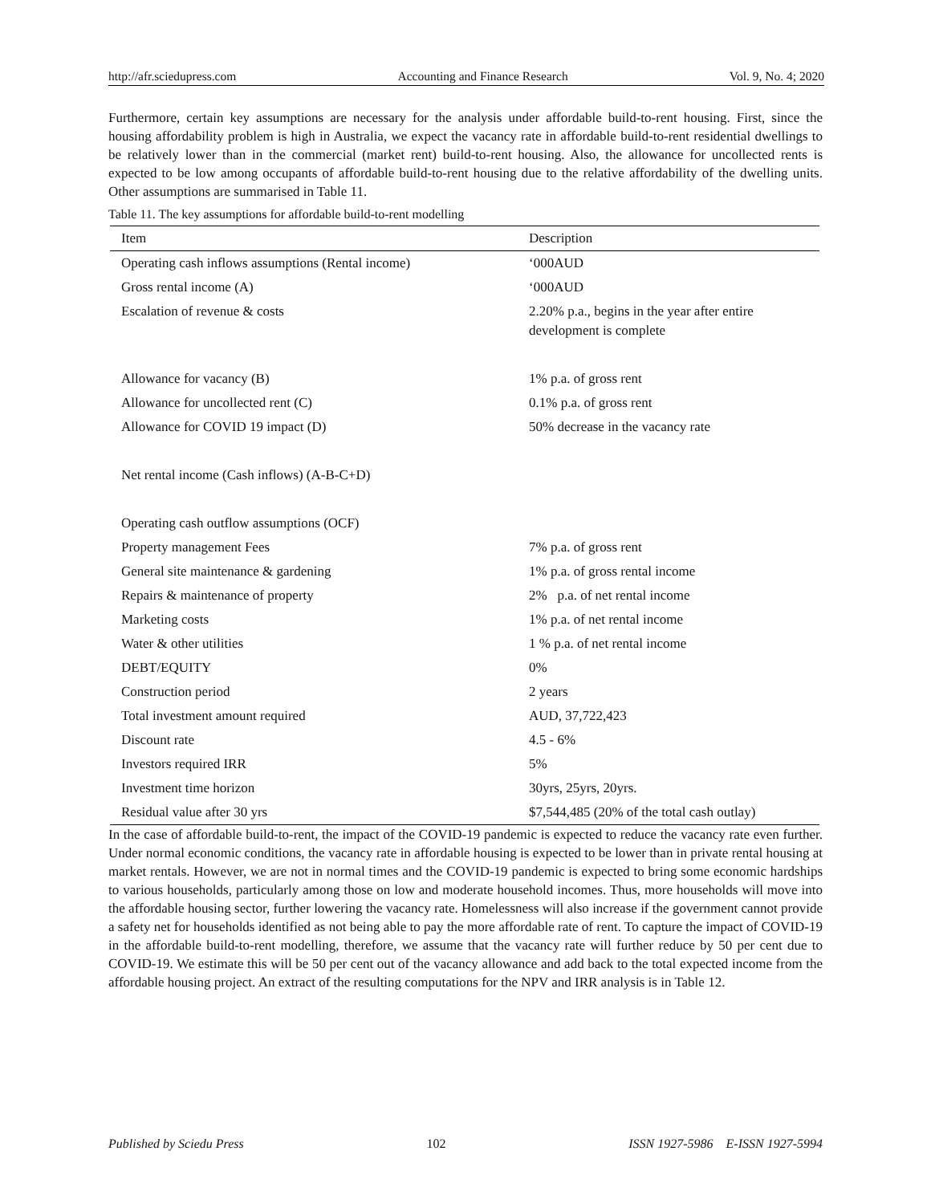http://afr.sciedupress.com Accounting and Finance Research Vol. 9, No. 4; 2020
Furthermore, certain key assumptions are necessary for the analysis under affordable build-to-rent housing. First, since the housing affordability problem is high in Australia, we expect the vacancy rate in affordable build-to-rent residential dwellings to be relatively lower than in the commercial (market rent) build-to-rent housing. Also, the allowance for uncollected rents is expected to be low among occupants of affordable build-to-rent housing due to the relative affordability of the dwelling units. Other assumptions are summarised in Table 11.
Table 11. The key assumptions for affordable build-to-rent modelling
| Item | Description |
| --- | --- |
| Operating cash inflows assumptions (Rental income) | ‘000AUD |
| Gross rental income (A) | ‘000AUD |
| Escalation of revenue & costs | 2.20% p.a., begins in the year after entire development is complete |
| Allowance for vacancy (B) | 1% p.a. of gross rent |
| Allowance for uncollected rent (C) | 0.1% p.a. of gross rent |
| Allowance for COVID 19 impact (D) | 50% decrease in the vacancy rate |
| Net rental income (Cash inflows) (A-B-C+D) | |
| Operating cash outflow assumptions (OCF) | |
| Property management Fees | 7% p.a. of gross rent |
| General site maintenance & gardening | 1% p.a. of gross rental income |
| Repairs & maintenance of property | 2% p.a. of net rental income |
| Marketing costs | 1% p.a. of net rental income |
| Water & other utilities | 1 % p.a. of net rental income |
| DEBT/EQUITY | 0% |
| Construction period | 2 years |
| Total investment amount required | AUD, 37,722,423 |
| Discount rate | 4.5 - 6% |
| Investors required IRR | 5% |
| Investment time horizon | 30yrs, 25yrs, 20yrs. |
| Residual value after 30 yrs | $7,544,485 (20% of the total cash outlay) |
In the case of affordable build-to-rent, the impact of the COVID-19 pandemic is expected to reduce the vacancy rate even further. Under normal economic conditions, the vacancy rate in affordable housing is expected to be lower than in private rental housing at market rentals. However, we are not in normal times and the COVID-19 pandemic is expected to bring some economic hardships to various households, particularly among those on low and moderate household incomes. Thus, more households will move into the affordable housing sector, further lowering the vacancy rate. Homelessness will also increase if the government cannot provide a safety net for households identified as not being able to pay the more affordable rate of rent. To capture the impact of COVID-19 in the affordable build-to-rent modelling, therefore, we assume that the vacancy rate will further reduce by 50 per cent due to COVID-19. We estimate this will be 50 per cent out of the vacancy allowance and add back to the total expected income from the affordable housing project. An extract of the resulting computations for the NPV and IRR analysis is in Table 12.
Published by Sciedu Press 102 ISSN 1927-5986 E-ISSN 1927-5994